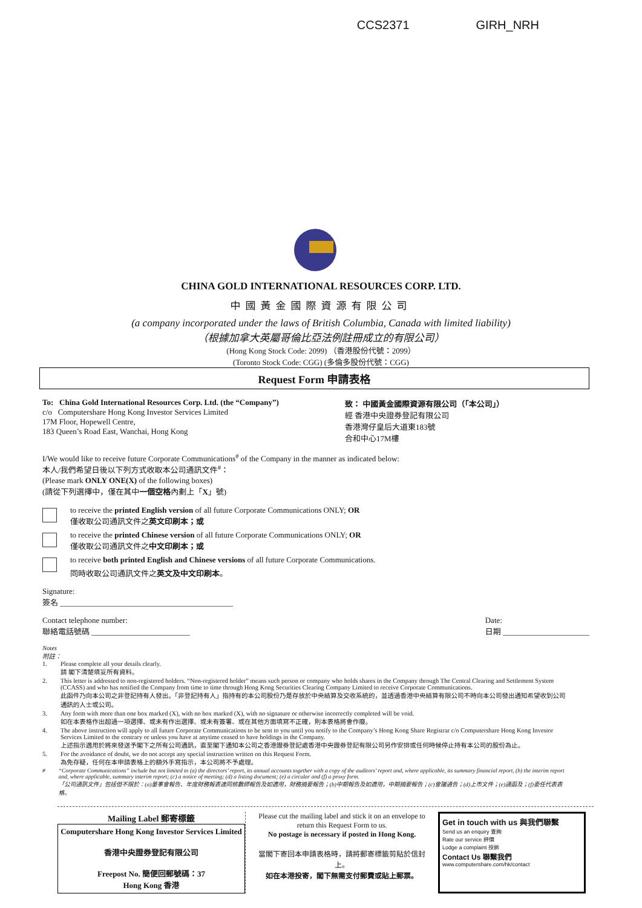CCS2371 GIRH_NRH
CHINA GOLD INTERNATIONAL RESOURCES CORP. LTD.
中國黃金國際資源有限公司
(a company incorporated under the laws of British Columbia, Canada with limited liability)
（根據加拿大英屬哥倫比亞法例註冊成立的有限公司）
(Hong Kong Stock Code: 2099) （香港股份代號：2099）
(Toronto Stock Code: CGG) (多倫多股份代號：CGG)
Request Form 申請表格
To: China Gold International Resources Corp. Ltd. (the “Company”)
c/o Computershare Hong Kong Investor Services Limited
17M Floor, Hopewell Centre,
183 Queen’s Road East, Wanchai, Hong Kong
致： 中國黃金國際資源有限公司（「本公司」）
經 香港中央證券登記有限公司
香港灣仔皇后大道東183號
合和中心17M樓
I/We would like to receive future Corporate Communications<sup>#</sup> of the Company in the manner as indicated below:
本人/我們希望日後以下列方式收取本公司通訊文件<sup>#</sup>：
(Please mark ONLY ONE(X) of the following boxes)
(請從下列選擇中，僅在其中一個空格內劃上「X」號)
to receive the printed English version of all future Corporate Communications ONLY; OR
僅收取公司通訊文件之英文印刷本；或
to receive the printed Chinese version of all future Corporate Communications ONLY; OR
僅收取公司通訊文件之中文印刷本；或
to receive both printed English and Chinese versions of all future Corporate Communications.
同時收取公司通訊文件之英文及中文印刷本。
Signature:
簽名 ____________________________________________
Contact telephone number:
聯絡電話號碼 _________________________ Date:
日期 ______________________
Notes
附註：
1. Please complete all your details clearly.
請 閣下清楚填妥所有資料。
2. This letter is addressed to non-registered holders. “Non-registered holder” means such person or company who holds shares in the Company through The Central Clearing and Settlement System (CCASS) and who has notified the Company from time to time through Hong Kong Securities Clearing Company Limited to receive Corporate Communications.
此函件乃向本公司之非登記持有人發出。「非登記持有人」指持有的本公司股份乃是存放於中央結算及交收系統的，並透過香港中央結算有限公司不時向本公司發出通知希望收到公司通訊的人士或公司。
3. Any form with more than one box marked (X), with no box marked (X), with no signature or otherwise incorrectly completed will be void.
如在本表格作出超過一項選擇、或未有作出選擇、或未有簽署、或在其他方面填寫不正確，則本表格將會作廢。
4. The above instruction will apply to all future Corporate Communications to be sent to you until you notify to the Company’s Hong Kong Share Registrar c/o Computershare Hong Kong Investor Services Limited to the contrary or unless you have at anytime ceased to have holdings in the Company.
上述指示適用於將來發送予閣下之所有公司通訊，直至閣下通知本公司之香港證券登記處香港中央證券登記有限公司另作安排或任何時候停止持有本公司的股份為止。
5. For the avoidance of doubt, we do not accept any special instruction written on this Request Form.
為免存疑，任何在本申請表格上的額外手寫指示，本公司將不予處理。
# “Corporate Communications” include but not limited to (a) the directors’ report, its annual accounts together with a copy of the auditors’ report and, where applicable, its summary financial report, (b) the interim report and, where applicable, summary interim report; (c) a notice of meeting; (d) a listing document; (e) a circular and (f) a proxy form.
「公司通訊文件」包括但不限於：(a)董事會報告、年度財務報表連同核數師報告及如適用，財務摘要報告；(b)中期報告及如適用，中期摘要報告；(c)會議通告；(d)上市文件；(e)通函及；(f)委任代表表格。
Mailing Label 郵寄標籤
Computershare Hong Kong Investor Services Limited
香港中央證券登記有限公司
Freepost No. 簡便回郵號碼：37
Hong Kong 香港
Please cut the mailing label and stick it on an envelope to return this Request Form to us.
No postage is necessary if posted in Hong Kong.
當閣下寄回本申請表格時，請將郵寄標籤剪貼於信封上。
如在本港投寄，閣下無需支付郵費或貼上郵票。
Get in touch with us 與我們聯繫
Send us an enquiry 查詢
Rate our service 評價
Lodge a complaint 投訴
Contact Us 聯繫我們
www.computershare.com/hk/contact